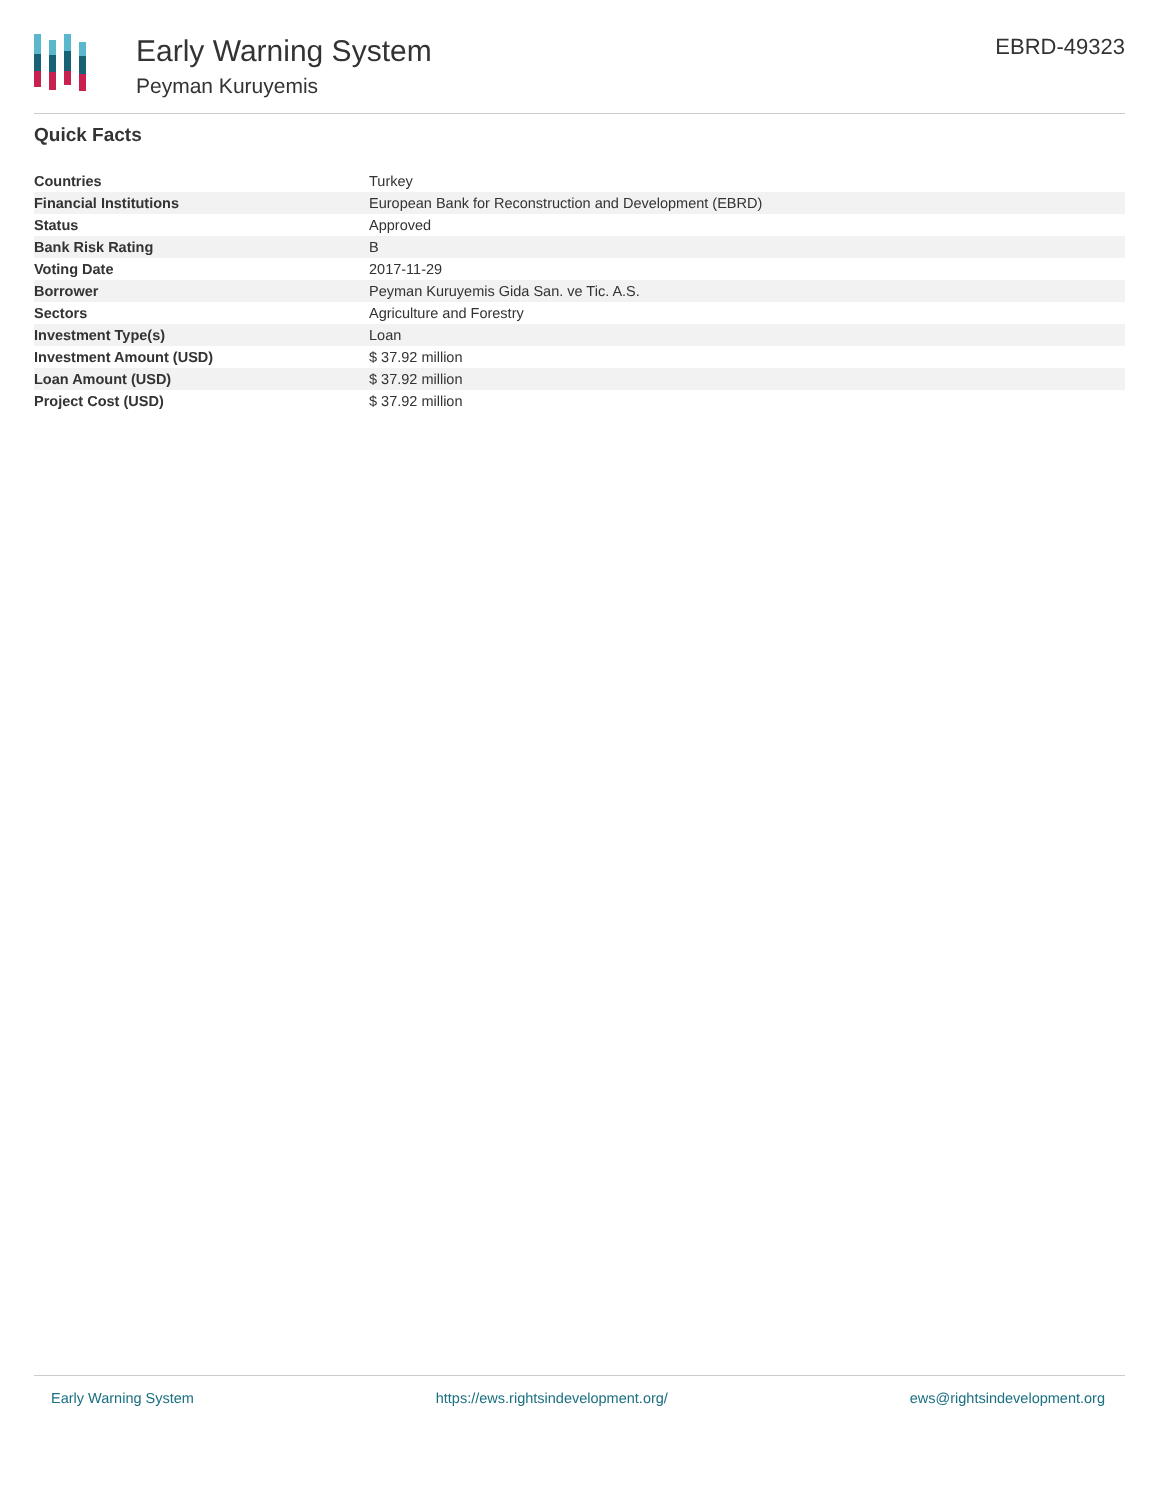Early Warning System
Peyman Kuruyemis
EBRD-49323
Quick Facts
| Countries | Turkey |
| Financial Institutions | European Bank for Reconstruction and Development (EBRD) |
| Status | Approved |
| Bank Risk Rating | B |
| Voting Date | 2017-11-29 |
| Borrower | Peyman Kuruyemis Gida San. ve Tic. A.S. |
| Sectors | Agriculture and Forestry |
| Investment Type(s) | Loan |
| Investment Amount (USD) | $ 37.92 million |
| Loan Amount (USD) | $ 37.92 million |
| Project Cost (USD) | $ 37.92 million |
Early Warning System https://ews.rightsindevelopment.org/ ews@rightsindevelopment.org